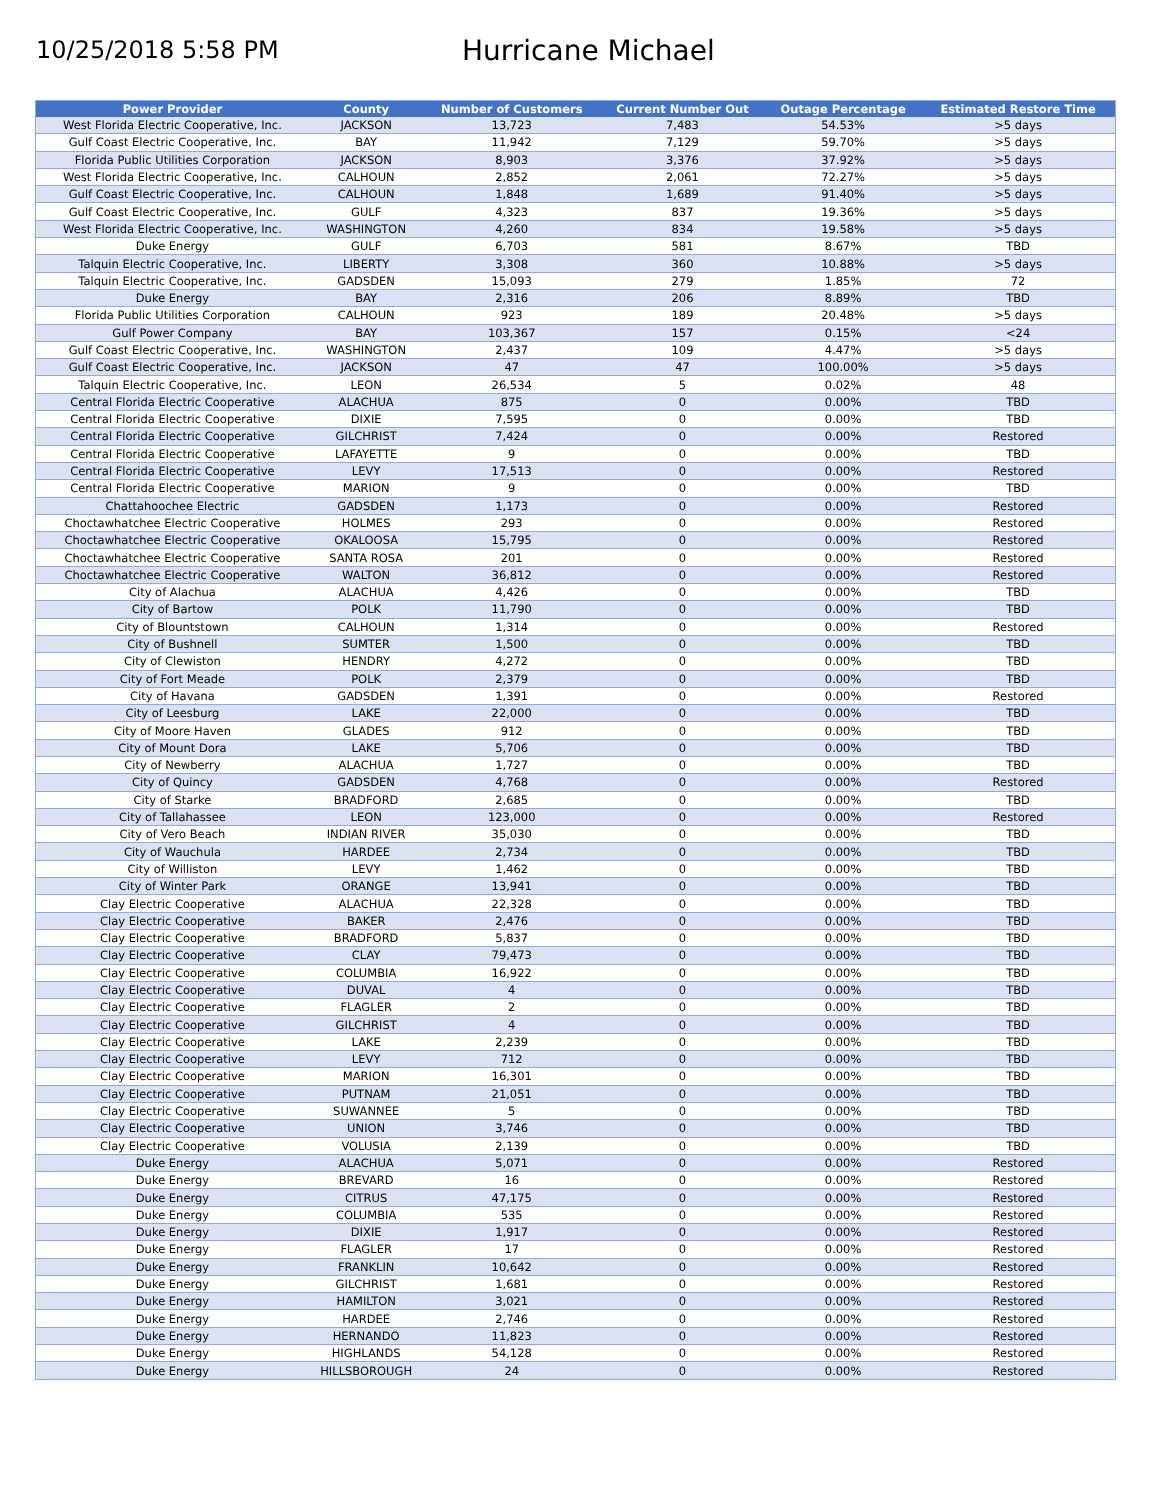10/25/2018 5:58 PM
Hurricane Michael
| Power Provider | County | Number of Customers | Current Number Out | Outage Percentage | Estimated Restore Time |
| --- | --- | --- | --- | --- | --- |
| West Florida Electric Cooperative, Inc. | JACKSON | 13,723 | 7,483 | 54.53% | >5 days |
| Gulf Coast Electric Cooperative, Inc. | BAY | 11,942 | 7,129 | 59.70% | >5 days |
| Florida Public Utilities Corporation | JACKSON | 8,903 | 3,376 | 37.92% | >5 days |
| West Florida Electric Cooperative, Inc. | CALHOUN | 2,852 | 2,061 | 72.27% | >5 days |
| Gulf Coast Electric Cooperative, Inc. | CALHOUN | 1,848 | 1,689 | 91.40% | >5 days |
| Gulf Coast Electric Cooperative, Inc. | GULF | 4,323 | 837 | 19.36% | >5 days |
| West Florida Electric Cooperative, Inc. | WASHINGTON | 4,260 | 834 | 19.58% | >5 days |
| Duke Energy | GULF | 6,703 | 581 | 8.67% | TBD |
| Talquin Electric Cooperative, Inc. | LIBERTY | 3,308 | 360 | 10.88% | >5 days |
| Talquin Electric Cooperative, Inc. | GADSDEN | 15,093 | 279 | 1.85% | 72 |
| Duke Energy | BAY | 2,316 | 206 | 8.89% | TBD |
| Florida Public Utilities Corporation | CALHOUN | 923 | 189 | 20.48% | >5 days |
| Gulf Power Company | BAY | 103,367 | 157 | 0.15% | <24 |
| Gulf Coast Electric Cooperative, Inc. | WASHINGTON | 2,437 | 109 | 4.47% | >5 days |
| Gulf Coast Electric Cooperative, Inc. | JACKSON | 47 | 47 | 100.00% | >5 days |
| Talquin Electric Cooperative, Inc. | LEON | 26,534 | 5 | 0.02% | 48 |
| Central Florida Electric Cooperative | ALACHUA | 875 | 0 | 0.00% | TBD |
| Central Florida Electric Cooperative | DIXIE | 7,595 | 0 | 0.00% | TBD |
| Central Florida Electric Cooperative | GILCHRIST | 7,424 | 0 | 0.00% | Restored |
| Central Florida Electric Cooperative | LAFAYETTE | 9 | 0 | 0.00% | TBD |
| Central Florida Electric Cooperative | LEVY | 17,513 | 0 | 0.00% | Restored |
| Central Florida Electric Cooperative | MARION | 9 | 0 | 0.00% | TBD |
| Chattahoochee Electric | GADSDEN | 1,173 | 0 | 0.00% | Restored |
| Choctawhatchee Electric Cooperative | HOLMES | 293 | 0 | 0.00% | Restored |
| Choctawhatchee Electric Cooperative | OKALOOSA | 15,795 | 0 | 0.00% | Restored |
| Choctawhatchee Electric Cooperative | SANTA ROSA | 201 | 0 | 0.00% | Restored |
| Choctawhatchee Electric Cooperative | WALTON | 36,812 | 0 | 0.00% | Restored |
| City of Alachua | ALACHUA | 4,426 | 0 | 0.00% | TBD |
| City of Bartow | POLK | 11,790 | 0 | 0.00% | TBD |
| City of Blountstown | CALHOUN | 1,314 | 0 | 0.00% | Restored |
| City of Bushnell | SUMTER | 1,500 | 0 | 0.00% | TBD |
| City of Clewiston | HENDRY | 4,272 | 0 | 0.00% | TBD |
| City of Fort Meade | POLK | 2,379 | 0 | 0.00% | TBD |
| City of Havana | GADSDEN | 1,391 | 0 | 0.00% | Restored |
| City of Leesburg | LAKE | 22,000 | 0 | 0.00% | TBD |
| City of Moore Haven | GLADES | 912 | 0 | 0.00% | TBD |
| City of Mount Dora | LAKE | 5,706 | 0 | 0.00% | TBD |
| City of Newberry | ALACHUA | 1,727 | 0 | 0.00% | TBD |
| City of Quincy | GADSDEN | 4,768 | 0 | 0.00% | Restored |
| City of Starke | BRADFORD | 2,685 | 0 | 0.00% | TBD |
| City of Tallahassee | LEON | 123,000 | 0 | 0.00% | Restored |
| City of Vero Beach | INDIAN RIVER | 35,030 | 0 | 0.00% | TBD |
| City of Wauchula | HARDEE | 2,734 | 0 | 0.00% | TBD |
| City of Williston | LEVY | 1,462 | 0 | 0.00% | TBD |
| City of Winter Park | ORANGE | 13,941 | 0 | 0.00% | TBD |
| Clay Electric Cooperative | ALACHUA | 22,328 | 0 | 0.00% | TBD |
| Clay Electric Cooperative | BAKER | 2,476 | 0 | 0.00% | TBD |
| Clay Electric Cooperative | BRADFORD | 5,837 | 0 | 0.00% | TBD |
| Clay Electric Cooperative | CLAY | 79,473 | 0 | 0.00% | TBD |
| Clay Electric Cooperative | COLUMBIA | 16,922 | 0 | 0.00% | TBD |
| Clay Electric Cooperative | DUVAL | 4 | 0 | 0.00% | TBD |
| Clay Electric Cooperative | FLAGLER | 2 | 0 | 0.00% | TBD |
| Clay Electric Cooperative | GILCHRIST | 4 | 0 | 0.00% | TBD |
| Clay Electric Cooperative | LAKE | 2,239 | 0 | 0.00% | TBD |
| Clay Electric Cooperative | LEVY | 712 | 0 | 0.00% | TBD |
| Clay Electric Cooperative | MARION | 16,301 | 0 | 0.00% | TBD |
| Clay Electric Cooperative | PUTNAM | 21,051 | 0 | 0.00% | TBD |
| Clay Electric Cooperative | SUWANNEE | 5 | 0 | 0.00% | TBD |
| Clay Electric Cooperative | UNION | 3,746 | 0 | 0.00% | TBD |
| Clay Electric Cooperative | VOLUSIA | 2,139 | 0 | 0.00% | TBD |
| Duke Energy | ALACHUA | 5,071 | 0 | 0.00% | Restored |
| Duke Energy | BREVARD | 16 | 0 | 0.00% | Restored |
| Duke Energy | CITRUS | 47,175 | 0 | 0.00% | Restored |
| Duke Energy | COLUMBIA | 535 | 0 | 0.00% | Restored |
| Duke Energy | DIXIE | 1,917 | 0 | 0.00% | Restored |
| Duke Energy | FLAGLER | 17 | 0 | 0.00% | Restored |
| Duke Energy | FRANKLIN | 10,642 | 0 | 0.00% | Restored |
| Duke Energy | GILCHRIST | 1,681 | 0 | 0.00% | Restored |
| Duke Energy | HAMILTON | 3,021 | 0 | 0.00% | Restored |
| Duke Energy | HARDEE | 2,746 | 0 | 0.00% | Restored |
| Duke Energy | HERNANDO | 11,823 | 0 | 0.00% | Restored |
| Duke Energy | HIGHLANDS | 54,128 | 0 | 0.00% | Restored |
| Duke Energy | HILLSBOROUGH | 24 | 0 | 0.00% | Restored |